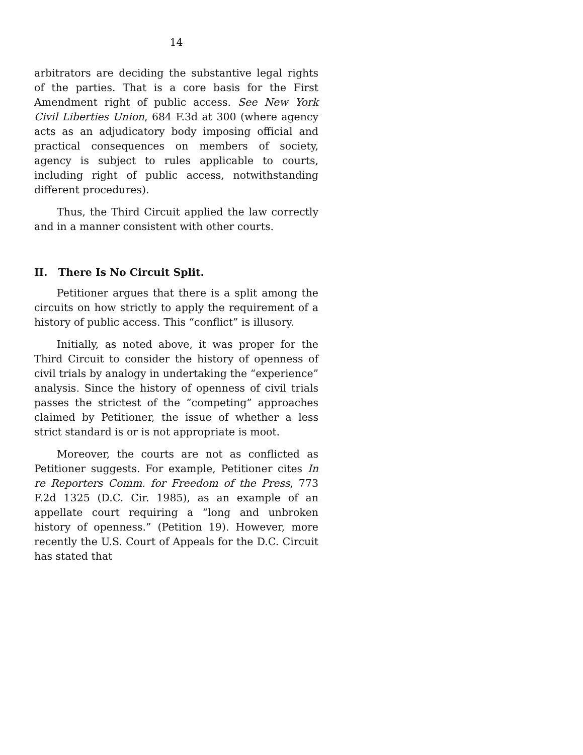14
arbitrators are deciding the substantive legal rights of the parties. That is a core basis for the First Amendment right of public access. See New York Civil Liberties Union, 684 F.3d at 300 (where agency acts as an adjudicatory body imposing official and practical consequences on members of society, agency is subject to rules applicable to courts, including right of public access, notwithstanding different procedures).
Thus, the Third Circuit applied the law correctly and in a manner consistent with other courts.
II. There Is No Circuit Split.
Petitioner argues that there is a split among the circuits on how strictly to apply the requirement of a history of public access. This “conflict” is illusory.
Initially, as noted above, it was proper for the Third Circuit to consider the history of openness of civil trials by analogy in undertaking the “experience” analysis. Since the history of openness of civil trials passes the strictest of the “competing” approaches claimed by Petitioner, the issue of whether a less strict standard is or is not appropriate is moot.
Moreover, the courts are not as conflicted as Petitioner suggests. For example, Petitioner cites In re Reporters Comm. for Freedom of the Press, 773 F.2d 1325 (D.C. Cir. 1985), as an example of an appellate court requiring a “long and unbroken history of openness.” (Petition 19). However, more recently the U.S. Court of Appeals for the D.C. Circuit has stated that